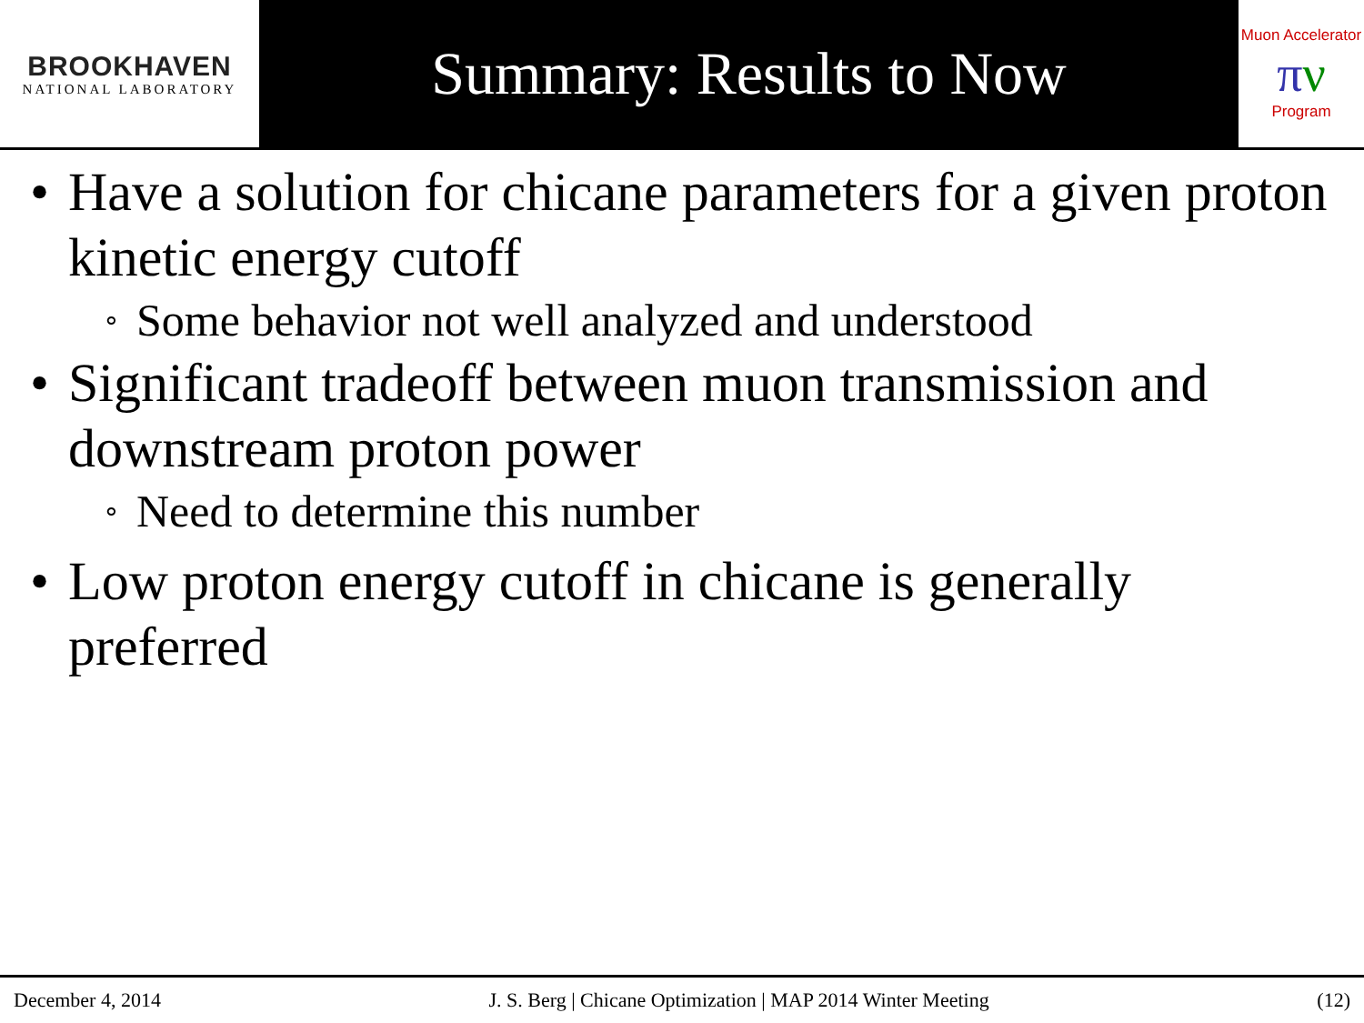BROOKHAVEN
NATIONAL LABORATORY
Summary: Results to Now
Muon Accelerator
πν
Program
• Have a solution for chicane parameters for a given proton kinetic energy cutoff
∘ Some behavior not well analyzed and understood
• Significant tradeoff between muon transmission and downstream proton power
∘ Need to determine this number
• Low proton energy cutoff in chicane is generally preferred
December 4, 2014 J. S. Berg | Chicane Optimization | MAP 2014 Winter Meeting (12)